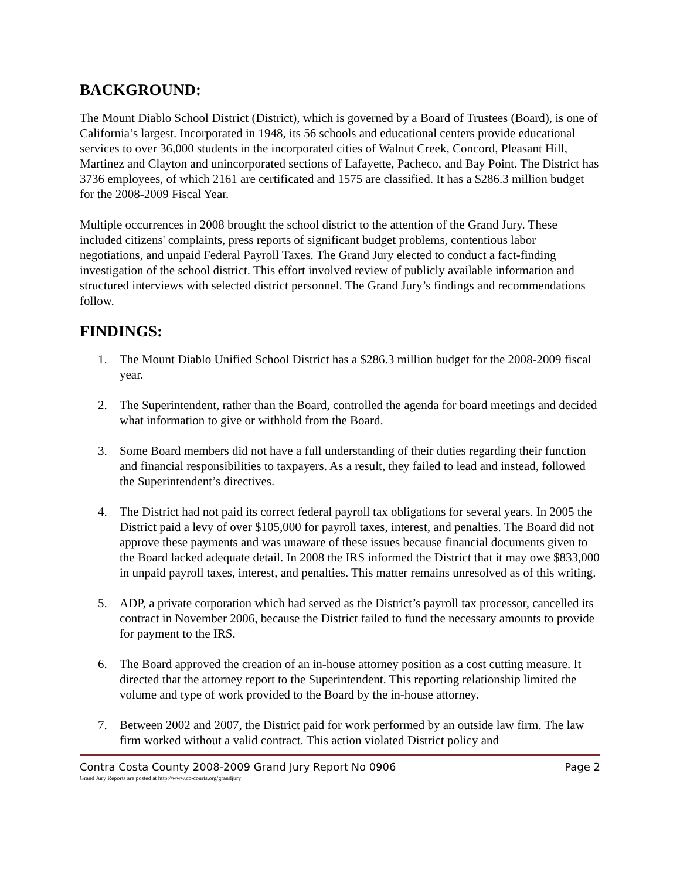BACKGROUND:
The Mount Diablo School District (District), which is governed by a Board of Trustees (Board), is one of California’s largest. Incorporated in 1948, its 56 schools and educational centers provide educational services to over 36,000 students in the incorporated cities of Walnut Creek, Concord, Pleasant Hill, Martinez and Clayton and unincorporated sections of Lafayette, Pacheco, and Bay Point. The District has 3736 employees, of which 2161 are certificated and 1575 are classified. It has a $286.3 million budget for the 2008-2009 Fiscal Year.
Multiple occurrences in 2008 brought the school district to the attention of the Grand Jury. These included citizens' complaints, press reports of significant budget problems, contentious labor negotiations, and unpaid Federal Payroll Taxes. The Grand Jury elected to conduct a fact-finding investigation of the school district. This effort involved review of publicly available information and structured interviews with selected district personnel. The Grand Jury’s findings and recommendations follow.
FINDINGS:
1. The Mount Diablo Unified School District has a $286.3 million budget for the 2008-2009 fiscal year.
2. The Superintendent, rather than the Board, controlled the agenda for board meetings and decided what information to give or withhold from the Board.
3. Some Board members did not have a full understanding of their duties regarding their function and financial responsibilities to taxpayers. As a result, they failed to lead and instead, followed the Superintendent’s directives.
4. The District had not paid its correct federal payroll tax obligations for several years. In 2005 the District paid a levy of over $105,000 for payroll taxes, interest, and penalties. The Board did not approve these payments and was unaware of these issues because financial documents given to the Board lacked adequate detail. In 2008 the IRS informed the District that it may owe $833,000 in unpaid payroll taxes, interest, and penalties. This matter remains unresolved as of this writing.
5. ADP, a private corporation which had served as the District’s payroll tax processor, cancelled its contract in November 2006, because the District failed to fund the necessary amounts to provide for payment to the IRS.
6. The Board approved the creation of an in-house attorney position as a cost cutting measure. It directed that the attorney report to the Superintendent. This reporting relationship limited the volume and type of work provided to the Board by the in-house attorney.
7. Between 2002 and 2007, the District paid for work performed by an outside law firm. The law firm worked without a valid contract. This action violated District policy and
Contra Costa County 2008-2009 Grand Jury Report No 0906 Page 2
Grand Jury Reports are posted at http://www.cc-courts.org/grandjury